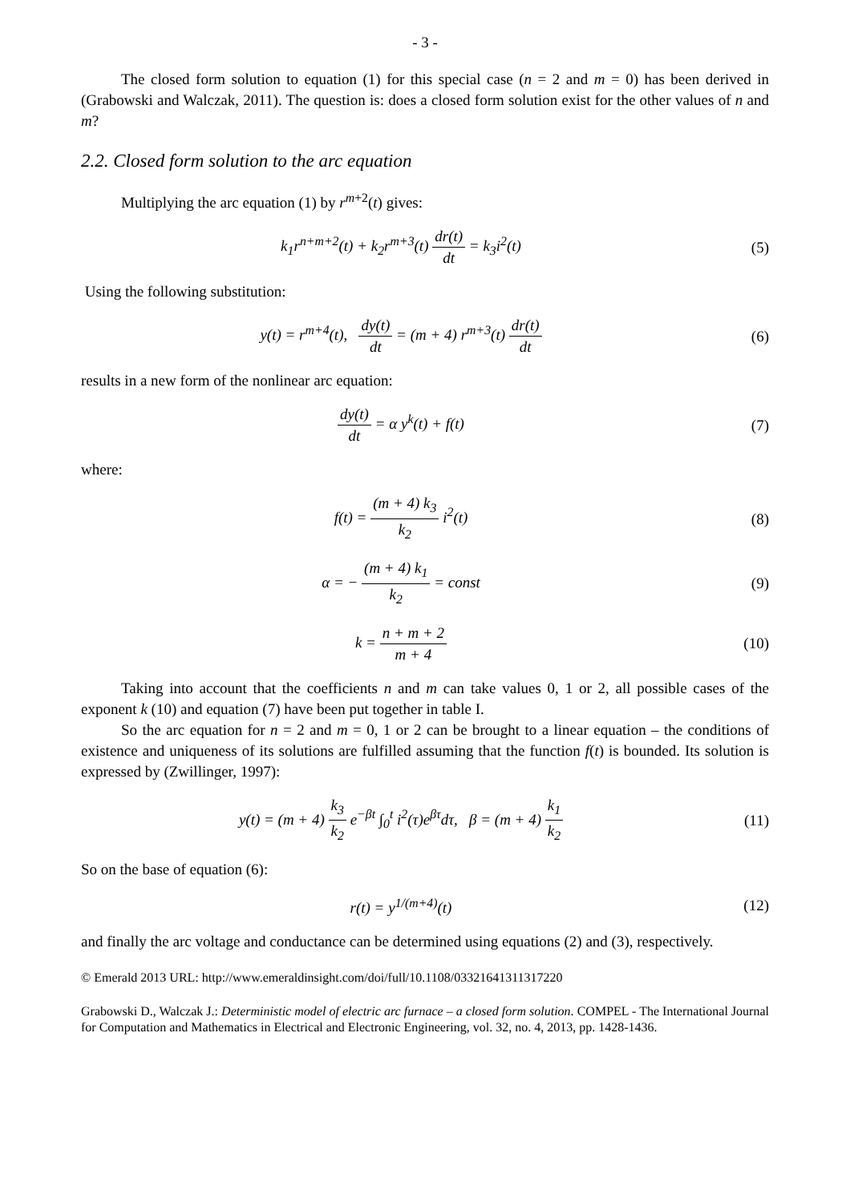- 3 -
The closed form solution to equation (1) for this special case (n = 2 and m = 0) has been derived in (Grabowski and Walczak, 2011). The question is: does a closed form solution exist for the other values of n and m?
2.2. Closed form solution to the arc equation
Multiplying the arc equation (1) by r<sup>m+2</sup>(t) gives:
k<sub>1</sub>r<sup>n+m+2</sup>(t) + k<sub>2</sub>r<sup>m+3</sup>(t) dr(t) dt = k<sub>3</sub>i<sup>2</sup>(t)
(5)
Using the following substitution:
y(t) = r<sup>m+4</sup>(t), dy(t) dt = (m + 4) r<sup>m+3</sup>(t) dr(t) dt
(6)
results in a new form of the nonlinear arc equation:
dy(t) dt = α y<sup>k</sup>(t) + f(t) (7)
where:
f(t) = (m + 4) k<sub>3</sub> k<sub>2</sub> i<sup>2</sup>(t) (8)
α = − (m + 4) k<sub>1</sub> k<sub>2</sub> = const (9)
k = n + m + 2 m + 4 (10)
Taking into account that the coefficients n and m can take values 0, 1 or 2, all possible cases of the exponent k (10) and equation (7) have been put together in table I.
So the arc equation for n = 2 and m = 0, 1 or 2 can be brought to a linear equation – the conditions of existence and uniqueness of its solutions are fulfilled assuming that the function f(t) is bounded. Its solution is expressed by (Zwillinger, 1997):
y(t) = (m + 4) k<sub>3</sub> k<sub>2</sub> e<sup>−βt</sup> ∫<sub>0</sub><sup>t</sup> i<sup>2</sup>(τ)e<sup>βτ</sup>dτ, β = (m + 4) k<sub>1</sub> k<sub>2</sub>
(11)
So on the base of equation (6):
r(t) = y<sup>1/(m+4)</sup>(t) (12)
and finally the arc voltage and conductance can be determined using equations (2) and (3), respectively.
© Emerald 2013 URL: http://www.emeraldinsight.com/doi/full/10.1108/03321641311317220
Grabowski D., Walczak J.: Deterministic model of electric arc furnace – a closed form solution. COMPEL - The International Journal for Computation and Mathematics in Electrical and Electronic Engineering, vol. 32, no. 4, 2013, pp. 1428-1436.